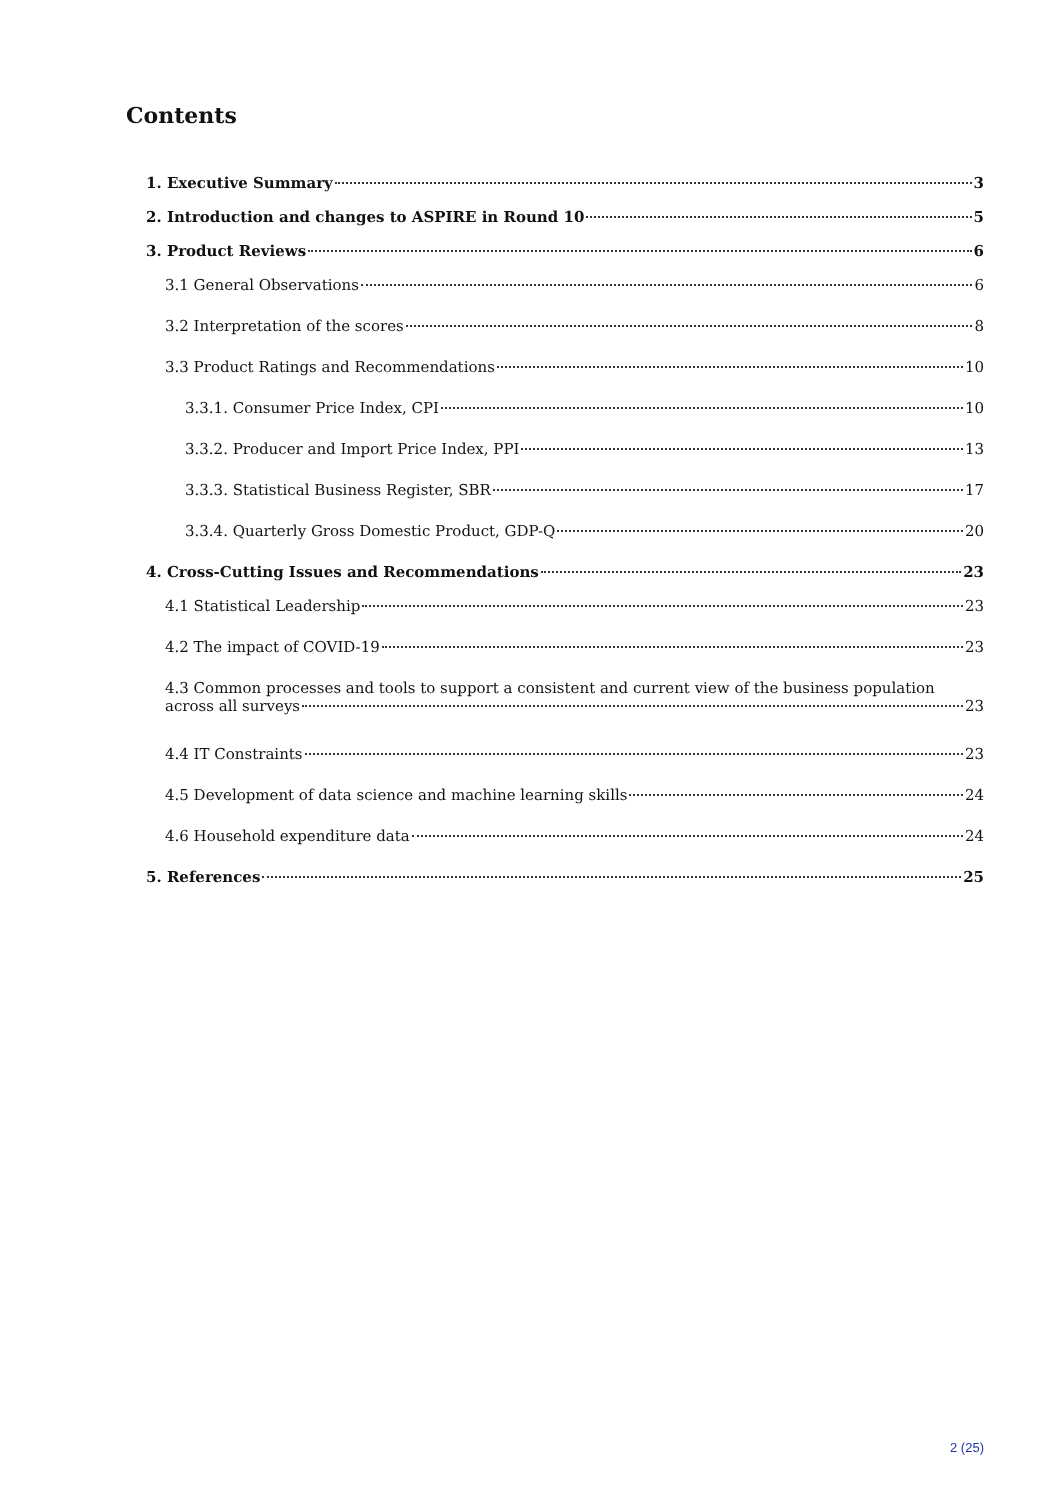Contents
1. Executive Summary 3
2. Introduction and changes to ASPIRE in Round 10 5
3. Product Reviews 6
3.1 General Observations 6
3.2 Interpretation of the scores 8
3.3 Product Ratings and Recommendations 10
3.3.1. Consumer Price Index, CPI 10
3.3.2. Producer and Import Price Index, PPI 13
3.3.3. Statistical Business Register, SBR 17
3.3.4. Quarterly Gross Domestic Product, GDP-Q 20
4. Cross-Cutting Issues and Recommendations 23
4.1 Statistical Leadership 23
4.2 The impact of COVID-19 23
4.3 Common processes and tools to support a consistent and current view of the business population
across all surveys 23
4.4 IT Constraints 23
4.5 Development of data science and machine learning skills 24
4.6 Household expenditure data 24
5. References 25
2 (25)